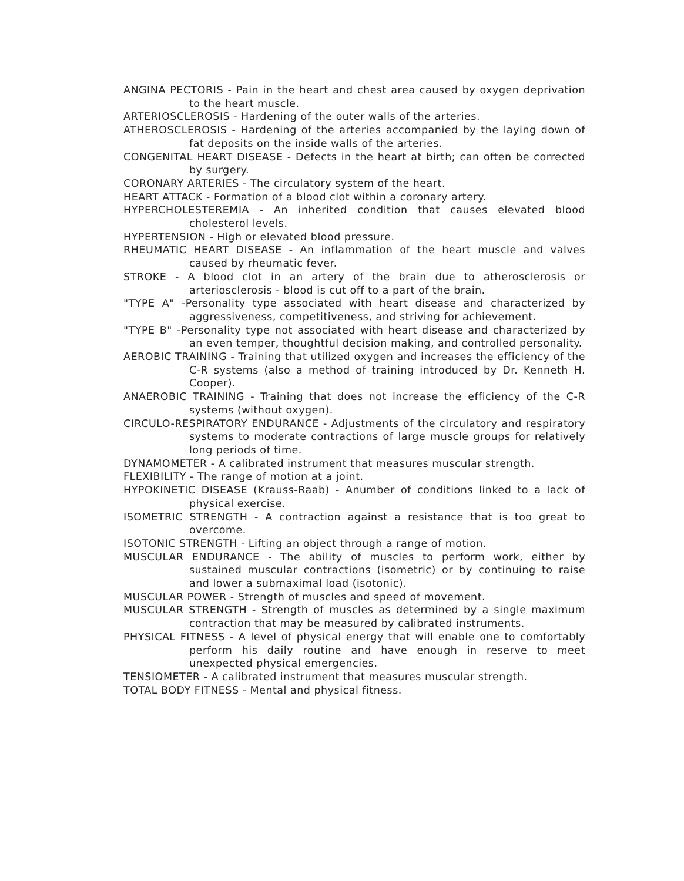ANGINA PECTORIS - Pain in the heart and chest area caused by oxygen deprivation to the heart muscle.
ARTERIOSCLEROSIS - Hardening of the outer walls of the arteries.
ATHEROSCLEROSIS - Hardening of the arteries accompanied by the laying down of fat deposits on the inside walls of the arteries.
CONGENITAL HEART DISEASE - Defects in the heart at birth; can often be corrected by surgery.
CORONARY ARTERIES - The circulatory system of the heart.
HEART ATTACK - Formation of a blood clot within a coronary artery.
HYPERCHOLESTEREMIA - An inherited condition that causes elevated blood cholesterol levels.
HYPERTENSION - High or elevated blood pressure.
RHEUMATIC HEART DISEASE - An inflammation of the heart muscle and valves caused by rheumatic fever.
STROKE - A blood clot in an artery of the brain due to atherosclerosis or arteriosclerosis - blood is cut off to a part of the brain.
"TYPE A" -Personality type associated with heart disease and characterized by aggressiveness, competitiveness, and striving for achievement.
"TYPE B" -Personality type not associated with heart disease and characterized by an even temper, thoughtful decision making, and controlled personality.
AEROBIC TRAINING - Training that utilized oxygen and increases the efficiency of the C-R systems (also a method of training introduced by Dr. Kenneth H. Cooper).
ANAEROBIC TRAINING - Training that does not increase the efficiency of the C-R systems (without oxygen).
CIRCULO-RESPIRATORY ENDURANCE - Adjustments of the circulatory and respiratory systems to moderate contractions of large muscle groups for relatively long periods of time.
DYNAMOMETER - A calibrated instrument that measures muscular strength.
FLEXIBILITY - The range of motion at a joint.
HYPOKINETIC DISEASE (Krauss-Raab) - Anumber of conditions linked to a lack of physical exercise.
ISOMETRIC STRENGTH - A contraction against a resistance that is too great to overcome.
ISOTONIC STRENGTH - Lifting an object through a range of motion.
MUSCULAR ENDURANCE - The ability of muscles to perform work, either by sustained muscular contractions (isometric) or by continuing to raise and lower a submaximal load (isotonic).
MUSCULAR POWER - Strength of muscles and speed of movement.
MUSCULAR STRENGTH - Strength of muscles as determined by a single maximum contraction that may be measured by calibrated instruments.
PHYSICAL FITNESS - A level of physical energy that will enable one to comfortably perform his daily routine and have enough in reserve to meet unexpected physical emergencies.
TENSIOMETER - A calibrated instrument that measures muscular strength.
TOTAL BODY FITNESS - Mental and physical fitness.